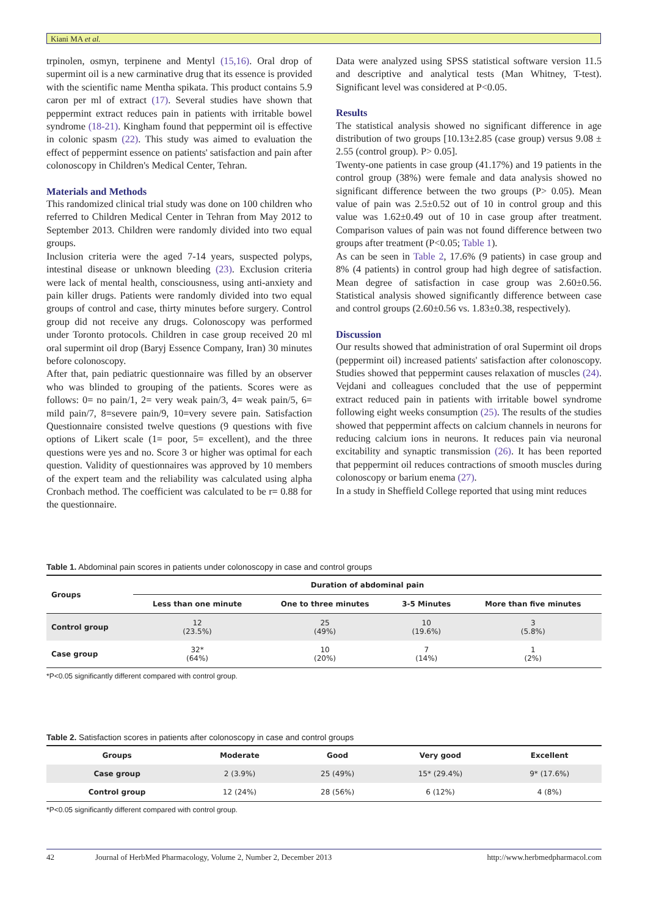Kiani MA et al.
trpinolen, osmyn, terpinene and Mentyl (15,16). Oral drop of supermint oil is a new carminative drug that its essence is provided with the scientific name Mentha spikata. This product contains 5.9 caron per ml of extract (17). Several studies have shown that peppermint extract reduces pain in patients with irritable bowel syndrome (18-21). Kingham found that peppermint oil is effective in colonic spasm (22). This study was aimed to evaluation the effect of peppermint essence on patients' satisfaction and pain after colonoscopy in Children's Medical Center, Tehran.
Materials and Methods
This randomized clinical trial study was done on 100 children who referred to Children Medical Center in Tehran from May 2012 to September 2013. Children were randomly divided into two equal groups.
Inclusion criteria were the aged 7-14 years, suspected polyps, intestinal disease or unknown bleeding (23). Exclusion criteria were lack of mental health, consciousness, using anti-anxiety and pain killer drugs. Patients were randomly divided into two equal groups of control and case, thirty minutes before surgery. Control group did not receive any drugs. Colonoscopy was performed under Toronto protocols. Children in case group received 20 ml oral supermint oil drop (Baryj Essence Company, Iran) 30 minutes before colonoscopy.
After that, pain pediatric questionnaire was filled by an observer who was blinded to grouping of the patients. Scores were as follows: 0= no pain/1, 2= very weak pain/3, 4= weak pain/5, 6= mild pain/7, 8=severe pain/9, 10=very severe pain. Satisfaction Questionnaire consisted twelve questions (9 questions with five options of Likert scale (1= poor, 5= excellent), and the three questions were yes and no. Score 3 or higher was optimal for each question. Validity of questionnaires was approved by 10 members of the expert team and the reliability was calculated using alpha Cronbach method. The coefficient was calculated to be r= 0.88 for the questionnaire.
Data were analyzed using SPSS statistical software version 11.5 and descriptive and analytical tests (Man Whitney, T-test). Significant level was considered at P<0.05.
Results
The statistical analysis showed no significant difference in age distribution of two groups [10.13±2.85 (case group) versus 9.08 ± 2.55 (control group). P> 0.05].
Twenty-one patients in case group (41.17%) and 19 patients in the control group (38%) were female and data analysis showed no significant difference between the two groups (P> 0.05). Mean value of pain was 2.5±0.52 out of 10 in control group and this value was 1.62±0.49 out of 10 in case group after treatment. Comparison values of pain was not found difference between two groups after treatment (P<0.05; Table 1).
As can be seen in Table 2, 17.6% (9 patients) in case group and 8% (4 patients) in control group had high degree of satisfaction. Mean degree of satisfaction in case group was 2.60±0.56. Statistical analysis showed significantly difference between case and control groups (2.60±0.56 vs. 1.83±0.38, respectively).
Discussion
Our results showed that administration of oral Supermint oil drops (peppermint oil) increased patients' satisfaction after colonoscopy. Studies showed that peppermint causes relaxation of muscles (24). Vejdani and colleagues concluded that the use of peppermint extract reduced pain in patients with irritable bowel syndrome following eight weeks consumption (25). The results of the studies showed that peppermint affects on calcium channels in neurons for reducing calcium ions in neurons. It reduces pain via neuronal excitability and synaptic transmission (26). It has been reported that peppermint oil reduces contractions of smooth muscles during colonoscopy or barium enema (27).
In a study in Sheffield College reported that using mint reduces
Table 1. Abdominal pain scores in patients under colonoscopy in case and control groups
| Groups | Duration of abdominal pain | | | |
| --- | --- | --- | --- | --- |
| | Less than one minute | One to three minutes | 3-5 Minutes | More than five minutes |
| Control group | 12 (23.5%) | 25 (49%) | 10 (19.6%) | 3 (5.8%) |
| Case group | 32* (64%) | 10 (20%) | 7 (14%) | 1 (2%) |
*P<0.05 significantly different compared with control group.
Table 2. Satisfaction scores in patients after colonoscopy in case and control groups
| Groups | Moderate | Good | Very good | Excellent |
| --- | --- | --- | --- | --- |
| Case group | 2 (3.9%) | 25 (49%) | 15* (29.4%) | 9* (17.6%) |
| Control group | 12 (24%) | 28 (56%) | 6 (12%) | 4 (8%) |
*P<0.05 significantly different compared with control group.
42 Journal of HerbMed Pharmacology, Volume 2, Number 2, December 2013 http://www.herbmedpharmacol.com